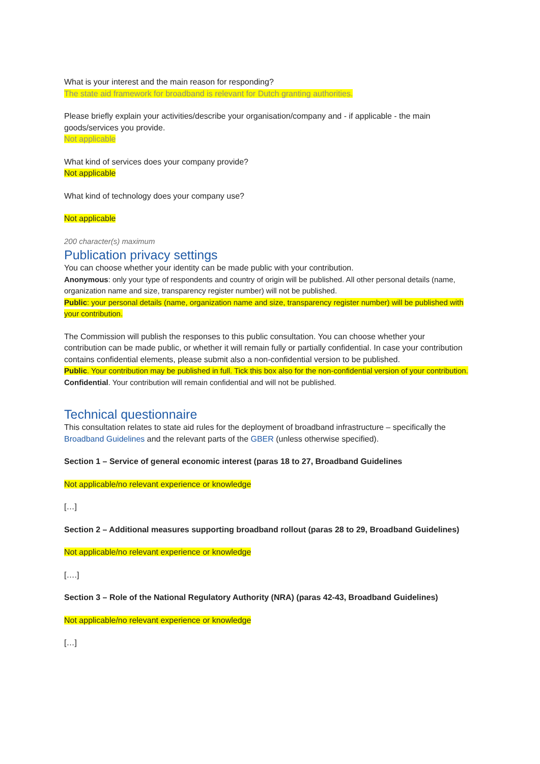What is your interest and the main reason for responding?
The state aid framework for broadband is relevant for Dutch granting authorities.
Please briefly explain your activities/describe your organisation/company and - if applicable - the main goods/services you provide.
Not applicable
What kind of services does your company provide?
Not applicable
What kind of technology does your company use?
Not applicable
200 character(s) maximum
Publication privacy settings
You can choose whether your identity can be made public with your contribution.
Anonymous: only your type of respondents and country of origin will be published. All other personal details (name, organization name and size, transparency register number) will not be published.
Public: your personal details (name, organization name and size, transparency register number) will be published with your contribution.
The Commission will publish the responses to this public consultation. You can choose whether your contribution can be made public, or whether it will remain fully or partially confidential. In case your contribution contains confidential elements, please submit also a non-confidential version to be published.
Public. Your contribution may be published in full. Tick this box also for the non-confidential version of your contribution.
Confidential. Your contribution will remain confidential and will not be published.
Technical questionnaire
This consultation relates to state aid rules for the deployment of broadband infrastructure – specifically the Broadband Guidelines and the relevant parts of the GBER (unless otherwise specified).
Section 1 – Service of general economic interest (paras 18 to 27, Broadband Guidelines
Not applicable/no relevant experience or knowledge
[…]
Section 2 – Additional measures supporting broadband rollout (paras 28 to 29, Broadband Guidelines)
Not applicable/no relevant experience or knowledge
[….]
Section 3 – Role of the National Regulatory Authority (NRA) (paras 42-43, Broadband Guidelines)
Not applicable/no relevant experience or knowledge
[…]